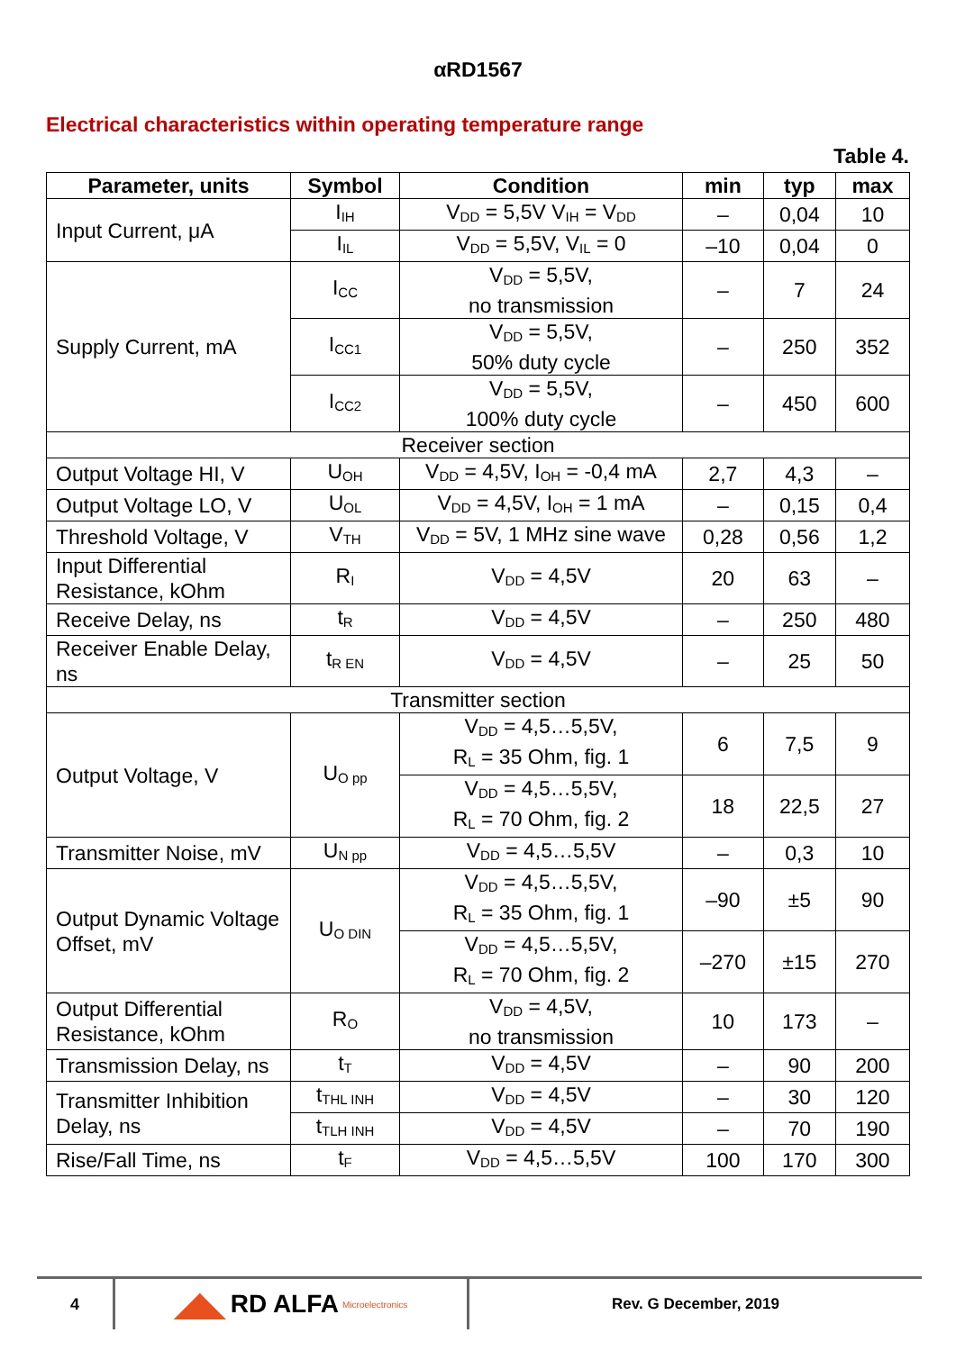αRD1567
Electrical characteristics within operating temperature range
Table 4.
| Parameter, units | Symbol | Condition | min | typ | max |
| --- | --- | --- | --- | --- | --- |
| Input Current, μA | I<sub>IH</sub> | V<sub>DD</sub> = 5,5V V<sub>IH</sub> = V<sub>DD</sub> | – | 0,04 | 10 |
| | I<sub>IL</sub> | V<sub>DD</sub> = 5,5V, V<sub>IL</sub> = 0 | –10 | 0,04 | 0 |
| Supply Current, mA | I<sub>CC</sub> | V<sub>DD</sub> = 5,5V, no transmission | – | 7 | 24 |
| | I<sub>CC1</sub> | V<sub>DD</sub> = 5,5V, 50% duty cycle | – | 250 | 352 |
| | I<sub>CC2</sub> | V<sub>DD</sub> = 5,5V, 100% duty cycle | – | 450 | 600 |
| Receiver section | | | | | |
| Output Voltage HI, V | U<sub>OH</sub> | V<sub>DD</sub> = 4,5V, I<sub>OH</sub> = -0,4 mA | 2,7 | 4,3 | – |
| Output Voltage LO, V | U<sub>OL</sub> | V<sub>DD</sub> = 4,5V, I<sub>OH</sub> = 1 mA | – | 0,15 | 0,4 |
| Threshold Voltage, V | V<sub>TH</sub> | V<sub>DD</sub> = 5V, 1 MHz sine wave | 0,28 | 0,56 | 1,2 |
| Input Differential Resistance, kOhm | R<sub>I</sub> | V<sub>DD</sub> = 4,5V | 20 | 63 | – |
| Receive Delay, ns | t<sub>R</sub> | V<sub>DD</sub> = 4,5V | – | 250 | 480 |
| Receiver Enable Delay, ns | t<sub>R EN</sub> | V<sub>DD</sub> = 4,5V | – | 25 | 50 |
| Transmitter section | | | | | |
| Output Voltage, V | U<sub>O pp</sub> | V<sub>DD</sub> = 4,5…5,5V, R<sub>L</sub> = 35 Ohm, fig. 1 | 6 | 7,5 | 9 |
| | | V<sub>DD</sub> = 4,5…5,5V, R<sub>L</sub> = 70 Ohm, fig. 2 | 18 | 22,5 | 27 |
| Transmitter Noise, mV | U<sub>N pp</sub> | V<sub>DD</sub> = 4,5…5,5V | – | 0,3 | 10 |
| Output Dynamic Voltage Offset, mV | U<sub>O DIN</sub> | V<sub>DD</sub> = 4,5…5,5V, R<sub>L</sub> = 35 Ohm, fig. 1 | –90 | ±5 | 90 |
| | | V<sub>DD</sub> = 4,5…5,5V, R<sub>L</sub> = 70 Ohm, fig. 2 | –270 | ±15 | 270 |
| Output Differential Resistance, kOhm | R<sub>O</sub> | V<sub>DD</sub> = 4,5V, no transmission | 10 | 173 | – |
| Transmission Delay, ns | t<sub>T</sub> | V<sub>DD</sub> = 4,5V | – | 90 | 200 |
| Transmitter Inhibition Delay, ns | t<sub>THL INH</sub> | V<sub>DD</sub> = 4,5V | – | 30 | 120 |
| | t<sub>TLH INH</sub> | V<sub>DD</sub> = 4,5V | – | 70 | 190 |
| Rise/Fall Time, ns | t<sub>F</sub> | V<sub>DD</sub> = 4,5…5,5V | 100 | 170 | 300 |
4
◢◣ RD ALFA Microelectronics
Rev. G December, 2019